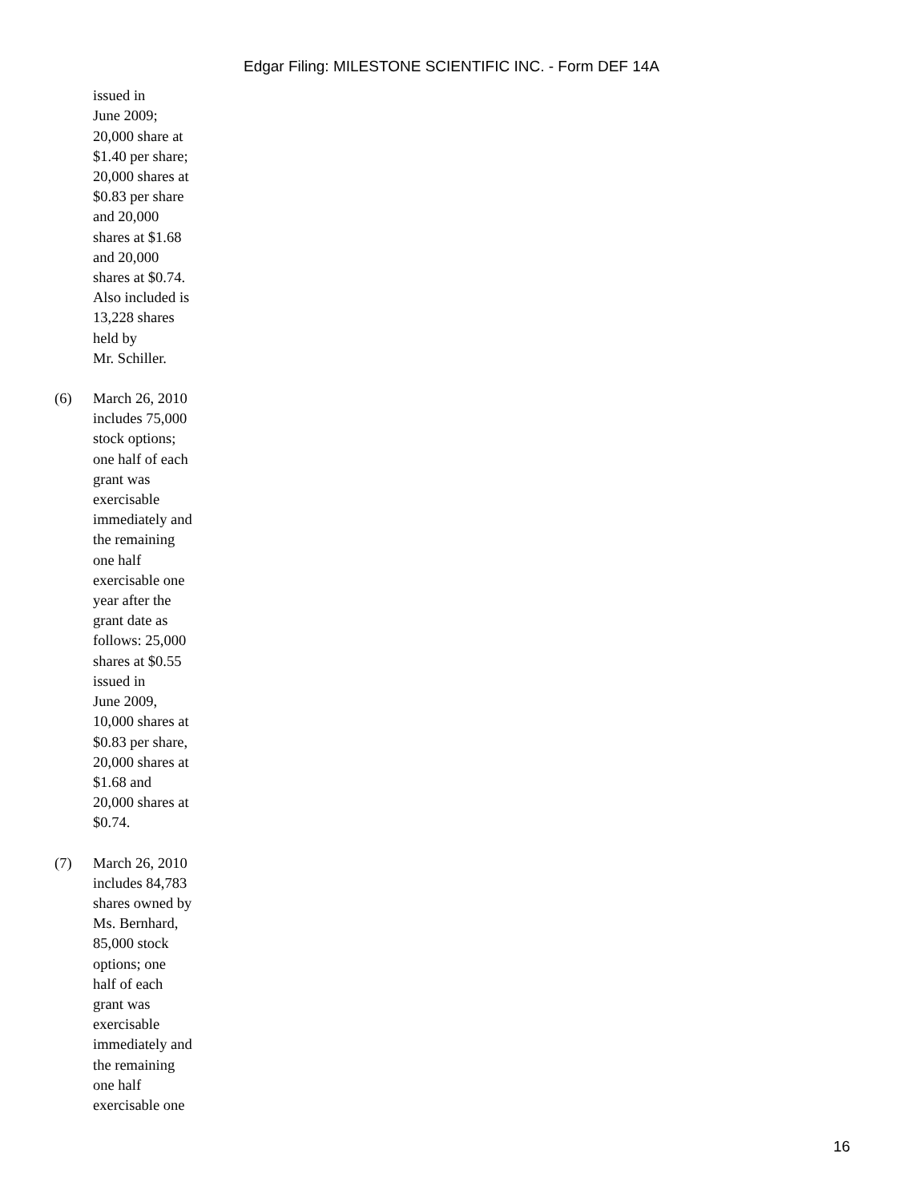Edgar Filing: MILESTONE SCIENTIFIC INC. - Form DEF 14A
issued in
June 2009;
20,000 share at
$1.40 per share;
20,000 shares at
$0.83 per share
and 20,000
shares at $1.68
and 20,000
shares at $0.74.
Also included is
13,228 shares
held by
Mr. Schiller.
(6) March 26, 2010
includes 75,000
stock options;
one half of each
grant was
exercisable
immediately and
the remaining
one half
exercisable one
year after the
grant date as
follows: 25,000
shares at $0.55
issued in
June 2009,
10,000 shares at
$0.83 per share,
20,000 shares at
$1.68 and
20,000 shares at
$0.74.
(7) March 26, 2010
includes 84,783
shares owned by
Ms. Bernhard,
85,000 stock
options; one
half of each
grant was
exercisable
immediately and
the remaining
one half
exercisable one
16